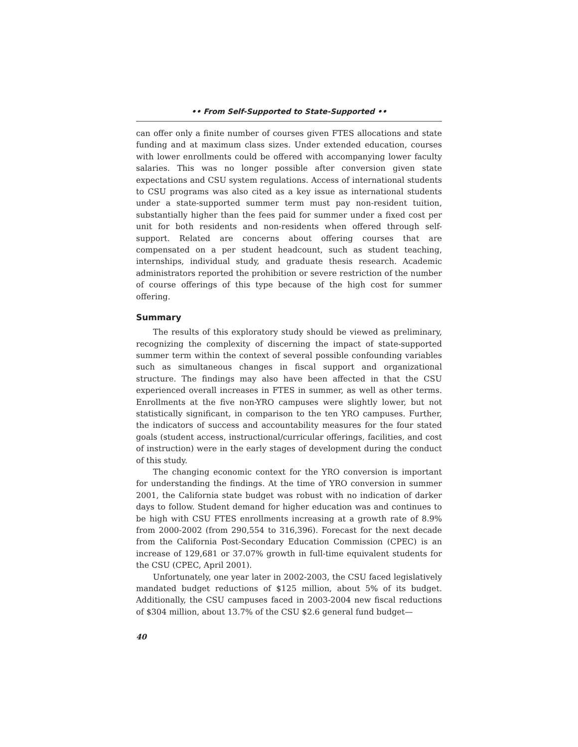•• From Self-Supported to State-Supported ••
can offer only a finite number of courses given FTES allocations and state funding and at maximum class sizes. Under extended education, courses with lower enrollments could be offered with accompanying lower faculty salaries. This was no longer possible after conversion given state expectations and CSU system regulations. Access of international students to CSU programs was also cited as a key issue as international students under a state-supported summer term must pay non-resident tuition, substantially higher than the fees paid for summer under a fixed cost per unit for both residents and non-residents when offered through self-support. Related are concerns about offering courses that are compensated on a per student headcount, such as student teaching, internships, individual study, and graduate thesis research. Academic administrators reported the prohibition or severe restriction of the number of course offerings of this type because of the high cost for summer offering.
Summary
The results of this exploratory study should be viewed as preliminary, recognizing the complexity of discerning the impact of state-supported summer term within the context of several possible confounding variables such as simultaneous changes in fiscal support and organizational structure. The findings may also have been affected in that the CSU experienced overall increases in FTES in summer, as well as other terms. Enrollments at the five non-YRO campuses were slightly lower, but not statistically significant, in comparison to the ten YRO campuses. Further, the indicators of success and accountability measures for the four stated goals (student access, instructional/curricular offerings, facilities, and cost of instruction) were in the early stages of development during the conduct of this study.
The changing economic context for the YRO conversion is important for understanding the findings. At the time of YRO conversion in summer 2001, the California state budget was robust with no indication of darker days to follow. Student demand for higher education was and continues to be high with CSU FTES enrollments increasing at a growth rate of 8.9% from 2000-2002 (from 290,554 to 316,396). Forecast for the next decade from the California Post-Secondary Education Commission (CPEC) is an increase of 129,681 or 37.07% growth in full-time equivalent students for the CSU (CPEC, April 2001).
Unfortunately, one year later in 2002-2003, the CSU faced legislatively mandated budget reductions of $125 million, about 5% of its budget. Additionally, the CSU campuses faced in 2003-2004 new fiscal reductions of $304 million, about 13.7% of the CSU $2.6 general fund budget—
40